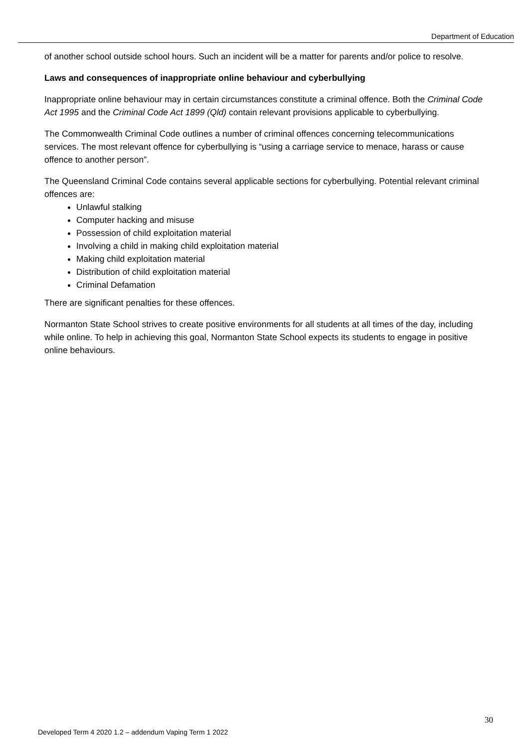Department of Education
of another school outside school hours. Such an incident will be a matter for parents and/or police to resolve.
Laws and consequences of inappropriate online behaviour and cyberbullying
Inappropriate online behaviour may in certain circumstances constitute a criminal offence. Both the Criminal Code Act 1995 and the Criminal Code Act 1899 (Qld) contain relevant provisions applicable to cyberbullying.
The Commonwealth Criminal Code outlines a number of criminal offences concerning telecommunications services. The most relevant offence for cyberbullying is “using a carriage service to menace, harass or cause offence to another person”.
The Queensland Criminal Code contains several applicable sections for cyberbullying. Potential relevant criminal offences are:
Unlawful stalking
Computer hacking and misuse
Possession of child exploitation material
Involving a child in making child exploitation material
Making child exploitation material
Distribution of child exploitation material
Criminal Defamation
There are significant penalties for these offences.
Normanton State School strives to create positive environments for all students at all times of the day, including while online. To help in achieving this goal, Normanton State School expects its students to engage in positive online behaviours.
30
Developed Term 4 2020 1.2 – addendum Vaping Term 1 2022